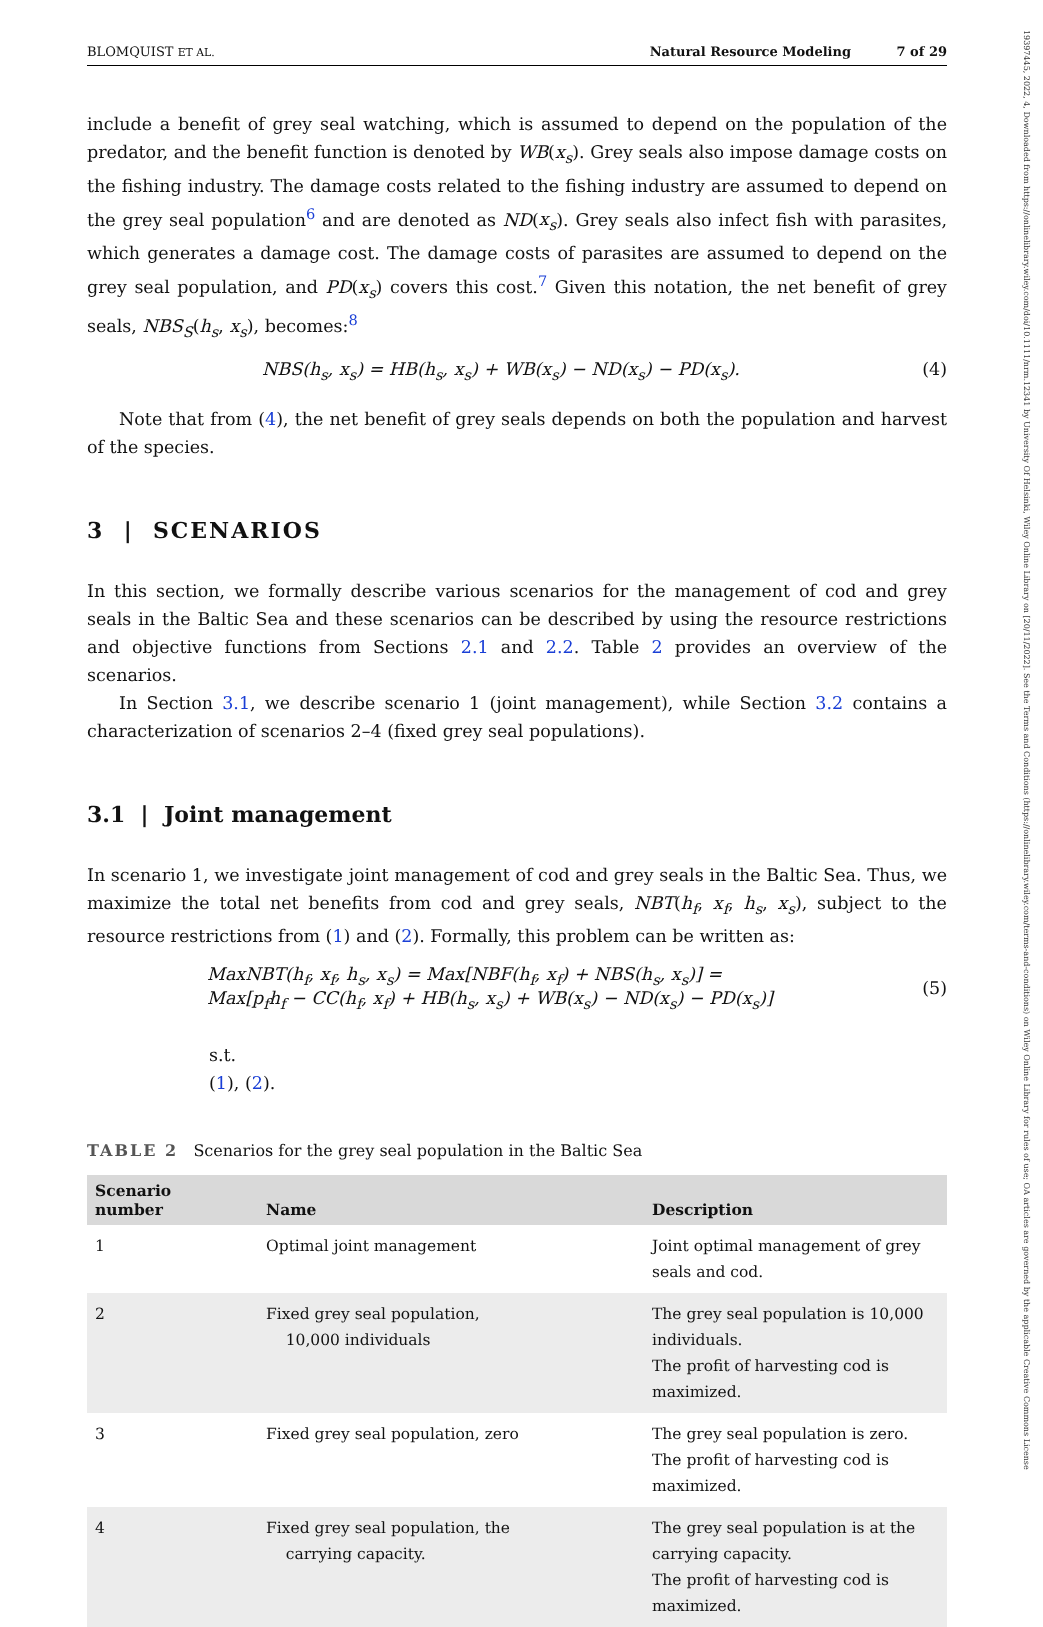19397445, 2022, 4, Downloaded from https://onlinelibrary.wiley.com/doi/10.1111/nrm.12341 by University Of Helsinki, Wiley Online Library on [20/11/2022]. See the Terms and Conditions (https://onlinelibrary.wiley.com/terms-and-conditions) on Wiley Online Library for rules of use; OA articles are governed by the applicable Creative Commons License
BLOMQUIST ET AL. Natural Resource Modeling 7 of 29
include a benefit of grey seal watching, which is assumed to depend on the population of the predator, and the benefit function is denoted by WB(x<sub>s</sub>). Grey seals also impose damage costs on the fishing industry. The damage costs related to the fishing industry are assumed to depend on the grey seal population<sup>6</sup> and are denoted as ND(x<sub>s</sub>). Grey seals also infect fish with parasites, which generates a damage cost. The damage costs of parasites are assumed to depend on the grey seal population, and PD(x<sub>s</sub>) covers this cost.<sup>7</sup> Given this notation, the net benefit of grey seals, NBS<sub>S</sub>(h<sub>s</sub>, x<sub>s</sub>), becomes:<sup>8</sup>
NBS(h<sub>s</sub>, x<sub>s</sub>) = HB(h<sub>s</sub>, x<sub>s</sub>) + WB(x<sub>s</sub>) − ND(x<sub>s</sub>) − PD(x<sub>s</sub>). (4)
Note that from (4), the net benefit of grey seals depends on both the population and harvest of the species.
3 | SCENARIOS
In this section, we formally describe various scenarios for the management of cod and grey seals in the Baltic Sea and these scenarios can be described by using the resource restrictions and objective functions from Sections 2.1 and 2.2. Table 2 provides an overview of the scenarios.
In Section 3.1, we describe scenario 1 (joint management), while Section 3.2 contains a characterization of scenarios 2–4 (fixed grey seal populations).
3.1 | Joint management
In scenario 1, we investigate joint management of cod and grey seals in the Baltic Sea. Thus, we maximize the total net benefits from cod and grey seals, NBT(h<sub>f</sub>, x<sub>f</sub>, h<sub>s</sub>, x<sub>s</sub>), subject to the resource restrictions from (1) and (2). Formally, this problem can be written as:
MaxNBT(h<sub>f</sub>, x<sub>f</sub>, h<sub>s</sub>, x<sub>s</sub>) = Max[NBF(h<sub>f</sub>, x<sub>f</sub>) + NBS(h<sub>s</sub>, x<sub>s</sub>)] =
Max[p<sub>f</sub>h<sub>f</sub> − CC(h<sub>f</sub>, x<sub>f</sub>) + HB(h<sub>s</sub>, x<sub>s</sub>) + WB(x<sub>s</sub>) − ND(x<sub>s</sub>) − PD(x<sub>s</sub>)] (5)
s.t.
(1), (2).
TABLE 2 Scenarios for the grey seal population in the Baltic Sea
| Scenario number | Name | Description |
| --- | --- | --- |
| 1 | Optimal joint management | Joint optimal management of grey seals and cod. |
| 2 | Fixed grey seal population, 10,000 individuals | The grey seal population is 10,000 individuals. The profit of harvesting cod is maximized. |
| 3 | Fixed grey seal population, zero | The grey seal population is zero. The profit of harvesting cod is maximized. |
| 4 | Fixed grey seal population, the carrying capacity. | The grey seal population is at the carrying capacity. The profit of harvesting cod is maximized. |